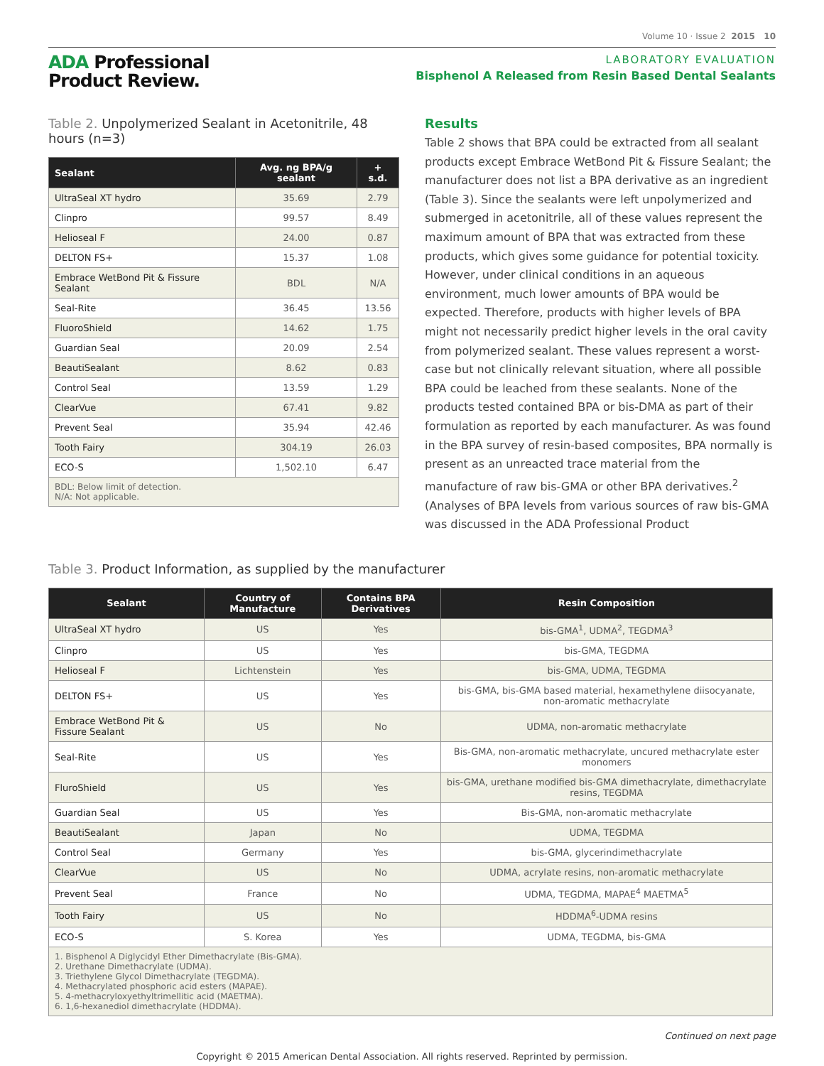Volume 10 · Issue 2 2015 10
ADA Professional
Product Review.
LABORATORY EVALUATION
Bisphenol A Released from Resin Based Dental Sealants
Table 2. Unpolymerized Sealant in Acetonitrile, 48 hours (n=3)
| Sealant | Avg. ng BPA/g sealant | + s.d. |
| --- | --- | --- |
| UltraSeal XT hydro | 35.69 | 2.79 |
| Clinpro | 99.57 | 8.49 |
| Helioseal F | 24.00 | 0.87 |
| DELTON FS+ | 15.37 | 1.08 |
| Embrace WetBond Pit & Fissure Sealant | BDL | N/A |
| Seal-Rite | 36.45 | 13.56 |
| FluoroShield | 14.62 | 1.75 |
| Guardian Seal | 20.09 | 2.54 |
| BeautiSealant | 8.62 | 0.83 |
| Control Seal | 13.59 | 1.29 |
| ClearVue | 67.41 | 9.82 |
| Prevent Seal | 35.94 | 42.46 |
| Tooth Fairy | 304.19 | 26.03 |
| ECO-S | 1,502.10 | 6.47 |
| BDL: Below limit of detection. N/A: Not applicable. | | |
Results
Table 2 shows that BPA could be extracted from all sealant products except Embrace WetBond Pit & Fissure Sealant; the manufacturer does not list a BPA derivative as an ingredient (Table 3). Since the sealants were left unpolymerized and submerged in acetonitrile, all of these values represent the maximum amount of BPA that was extracted from these products, which gives some guidance for potential toxicity. However, under clinical conditions in an aqueous environment, much lower amounts of BPA would be expected. Therefore, products with higher levels of BPA might not necessarily predict higher levels in the oral cavity from polymerized sealant. These values represent a worst-case but not clinically relevant situation, where all possible BPA could be leached from these sealants. None of the products tested contained BPA or bis-DMA as part of their formulation as reported by each manufacturer. As was found in the BPA survey of resin-based composites, BPA normally is present as an unreacted trace material from the manufacture of raw bis-GMA or other BPA derivatives.<sup>2</sup> (Analyses of BPA levels from various sources of raw bis-GMA was discussed in the ADA Professional Product
Table 3. Product Information, as supplied by the manufacturer
| Sealant | Country of Manufacture | Contains BPA Derivatives | Resin Composition |
| --- | --- | --- | --- |
| UltraSeal XT hydro | US | Yes | bis-GMA<sup>1</sup>, UDMA<sup>2</sup>, TEGDMA<sup>3</sup> |
| Clinpro | US | Yes | bis-GMA, TEGDMA |
| Helioseal F | Lichtenstein | Yes | bis-GMA, UDMA, TEGDMA |
| DELTON FS+ | US | Yes | bis-GMA, bis-GMA based material, hexamethylene diisocyanate, non-aromatic methacrylate |
| Embrace WetBond Pit & Fissure Sealant | US | No | UDMA, non-aromatic methacrylate |
| Seal-Rite | US | Yes | Bis-GMA, non-aromatic methacrylate, uncured methacrylate ester monomers |
| FluroShield | US | Yes | bis-GMA, urethane modified bis-GMA dimethacrylate, dimethacrylate resins, TEGDMA |
| Guardian Seal | US | Yes | Bis-GMA, non-aromatic methacrylate |
| BeautiSealant | Japan | No | UDMA, TEGDMA |
| Control Seal | Germany | Yes | bis-GMA, glycerindimethacrylate |
| ClearVue | US | No | UDMA, acrylate resins, non-aromatic methacrylate |
| Prevent Seal | France | No | UDMA, TEGDMA, MAPAE<sup>4</sup> MAETMA<sup>5</sup> |
| Tooth Fairy | US | No | HDDMA<sup>6</sup>-UDMA resins |
| ECO-S | S. Korea | Yes | UDMA, TEGDMA, bis-GMA |
| 1. Bisphenol A Diglycidyl Ether Dimethacrylate (Bis-GMA). 2. Urethane Dimethacrylate (UDMA). 3. Triethylene Glycol Dimethacrylate (TEGDMA). 4. Methacrylated phosphoric acid esters (MAPAE). 5. 4-methacryloxyethyltrimellitic acid (MAETMA). 6. 1,6-hexanediol dimethacrylate (HDDMA). | | | |
Continued on next page
Copyright © 2015 American Dental Association. All rights reserved. Reprinted by permission.